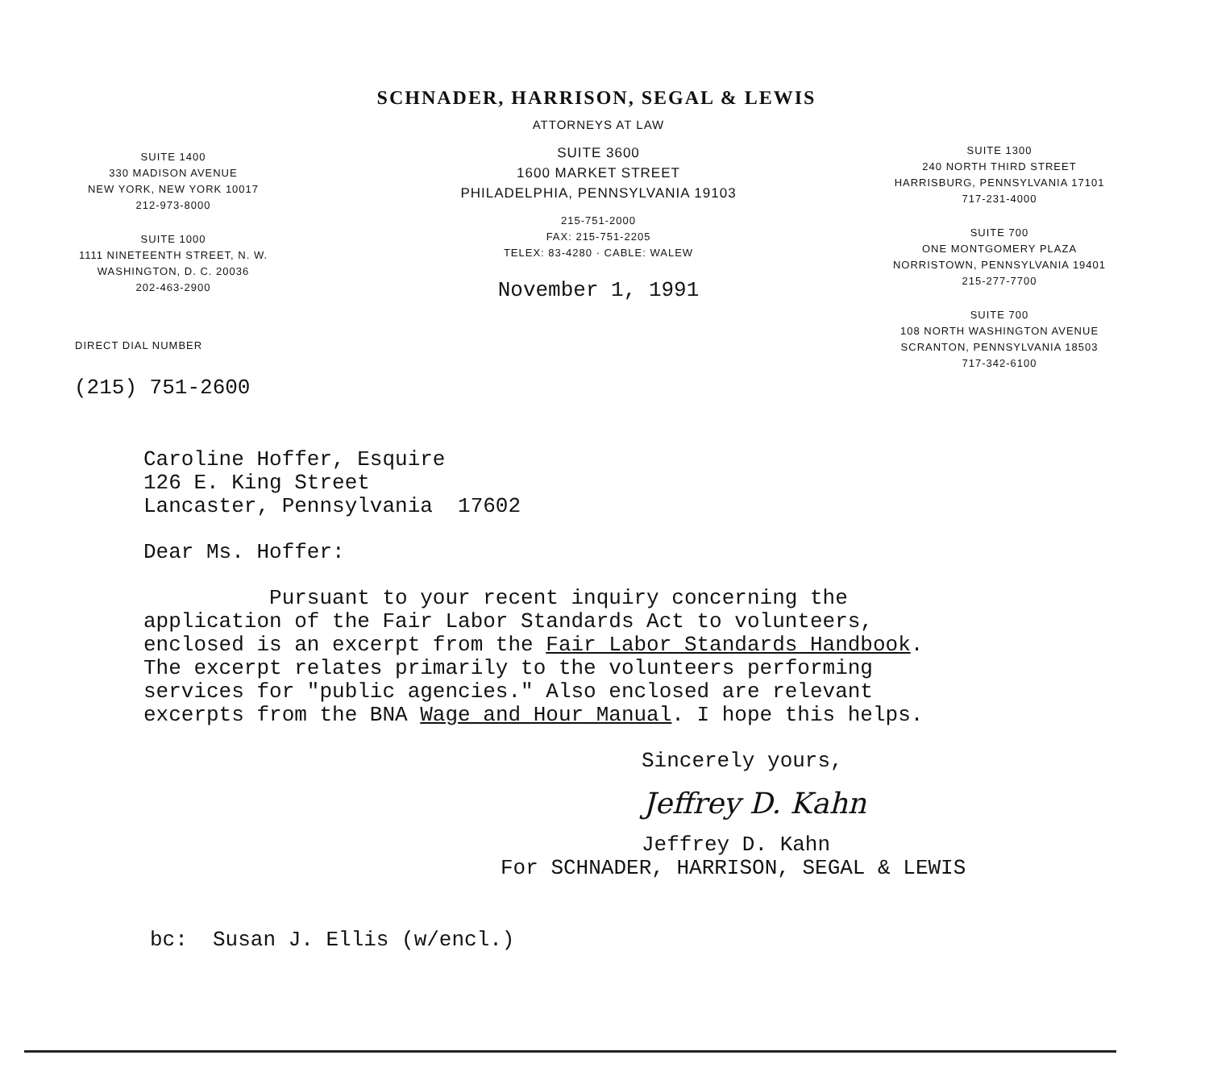SCHNADER, HARRISON, SEGAL & LEWIS
SUITE 1400
330 MADISON AVENUE
NEW YORK, NEW YORK 10017
212-973-8000
SUITE 1000
1111 NINETEENTH STREET, N. W.
WASHINGTON, D. C. 20036
202-463-2900
DIRECT DIAL NUMBER
(215) 751-2600
ATTORNEYS AT LAW
SUITE 3600
1600 MARKET STREET
PHILADELPHIA, PENNSYLVANIA 19103
215-751-2000
FAX: 215-751-2205
TELEX: 83-4280 · CABLE: WALEW
November 1, 1991
SUITE 1300
240 NORTH THIRD STREET
HARRISBURG, PENNSYLVANIA 17101
717-231-4000
SUITE 700
ONE MONTGOMERY PLAZA
NORRISTOWN, PENNSYLVANIA 19401
215-277-7700
SUITE 700
108 NORTH WASHINGTON AVENUE
SCRANTON, PENNSYLVANIA 18503
717-342-6100
Caroline Hoffer, Esquire
126 E. King Street
Lancaster, Pennsylvania 17602
Dear Ms. Hoffer:
Pursuant to your recent inquiry concerning the
application of the Fair Labor Standards Act to volunteers,
enclosed is an excerpt from the Fair Labor Standards Handbook.
The excerpt relates primarily to the volunteers performing
services for "public agencies." Also enclosed are relevant
excerpts from the BNA Wage and Hour Manual. I hope this helps.
Sincerely yours,
Jeffrey D. Kahn
Jeffrey D. Kahn
For SCHNADER, HARRISON, SEGAL & LEWIS
bc: Susan J. Ellis (w/encl.)